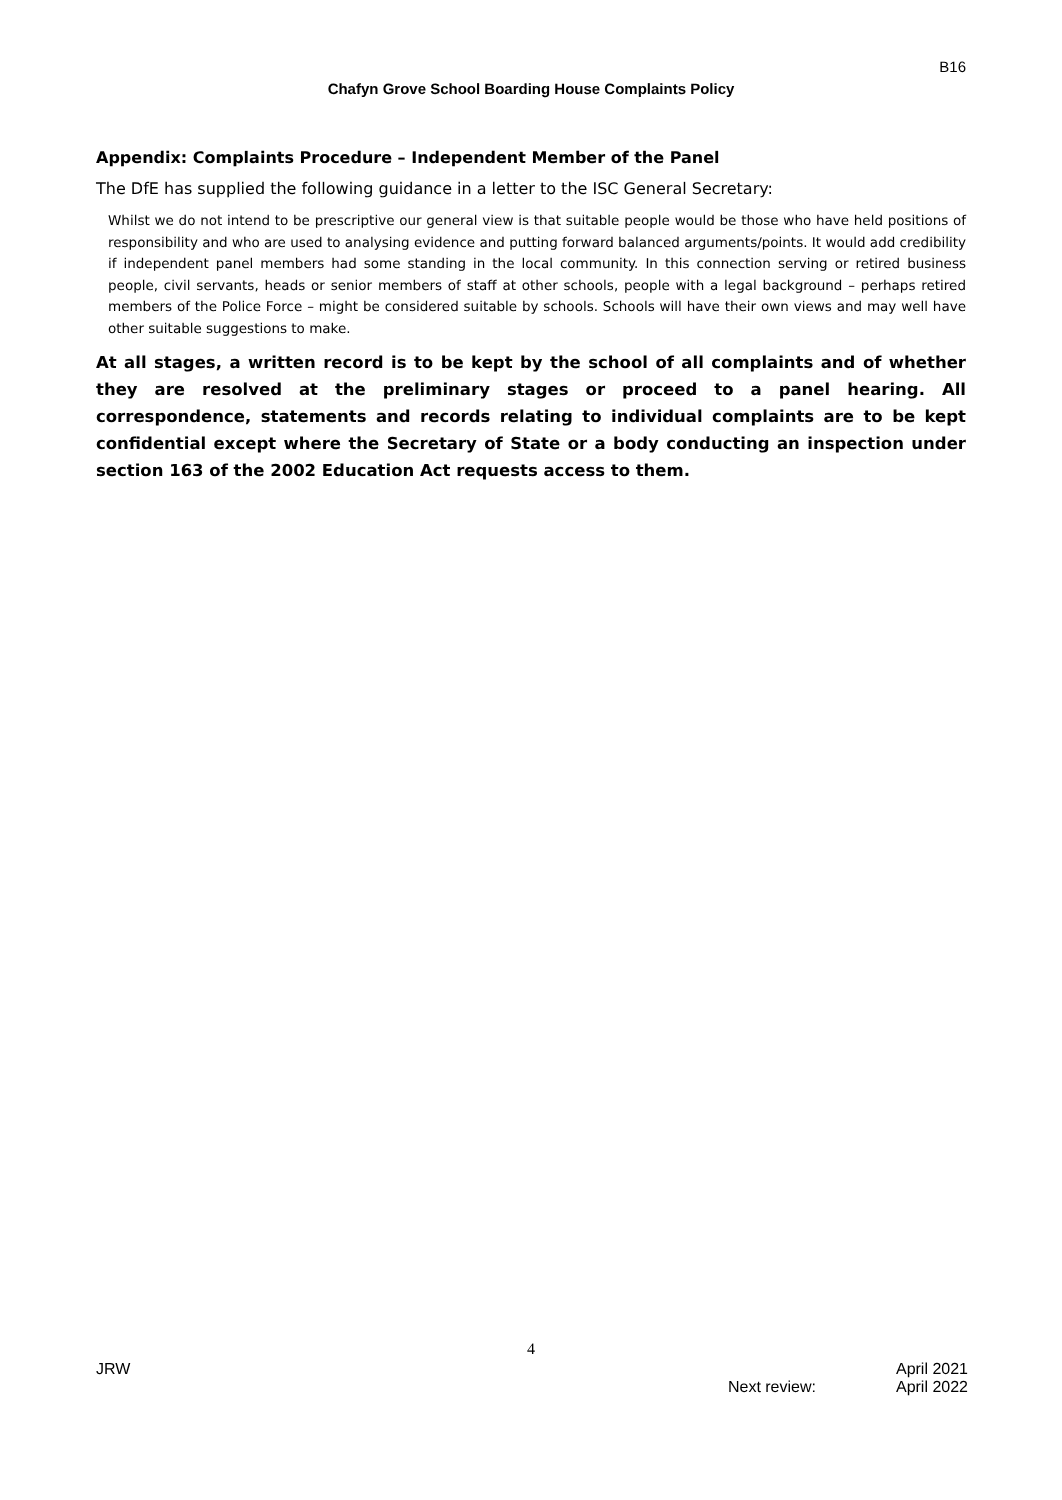B16
Chafyn Grove School Boarding House Complaints Policy
Appendix: Complaints Procedure – Independent Member of the Panel
The DfE has supplied the following guidance in a letter to the ISC General Secretary:
Whilst we do not intend to be prescriptive our general view is that suitable people would be those who have held positions of responsibility and who are used to analysing evidence and putting forward balanced arguments/points. It would add credibility if independent panel members had some standing in the local community. In this connection serving or retired business people, civil servants, heads or senior members of staff at other schools, people with a legal background – perhaps retired members of the Police Force – might be considered suitable by schools. Schools will have their own views and may well have other suitable suggestions to make.
At all stages, a written record is to be kept by the school of all complaints and of whether they are resolved at the preliminary stages or proceed to a panel hearing. All correspondence, statements and records relating to individual complaints are to be kept confidential except where the Secretary of State or a body conducting an inspection under section 163 of the 2002 Education Act requests access to them.
4
JRW April 2021
Next review: April 2022